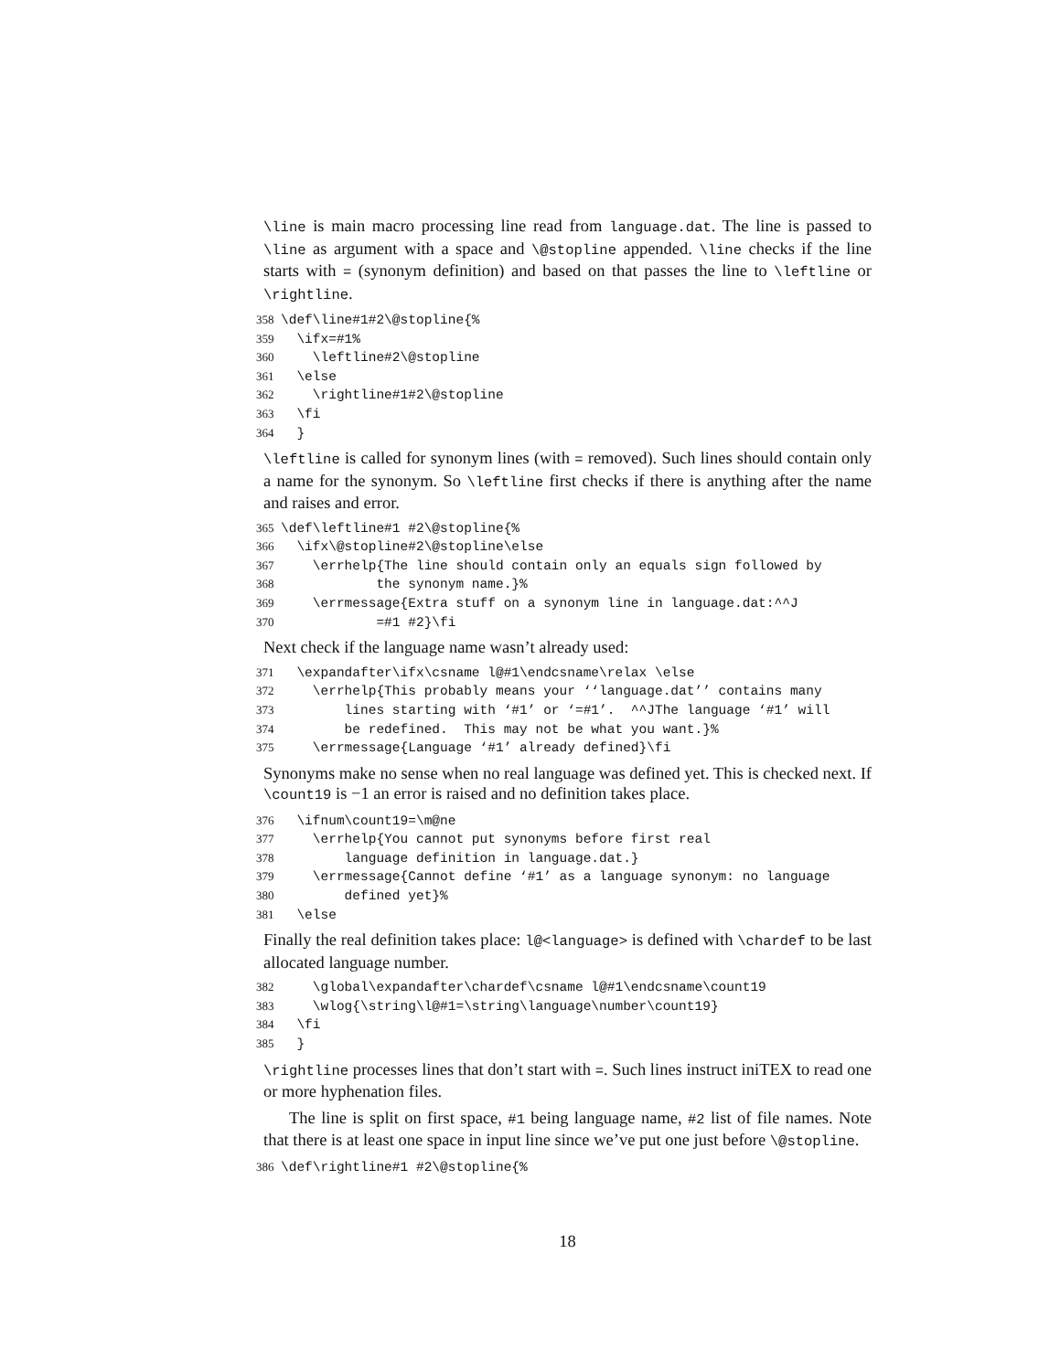\line is main macro processing line read from language.dat. The line is passed to \line as argument with a space and \@stopline appended. \line checks if the line starts with = (synonym definition) and based on that passes the line to \leftline or \rightline.
358 \def\line#1#2\@stopline{% 359 \ifx=#1% 360 \leftline#2\@stopline 361 \else 362 \rightline#1#2\@stopline 363 \fi 364 }
\leftline is called for synonym lines (with = removed). Such lines should contain only a name for the synonym. So \leftline first checks if there is anything after the name and raises and error.
365 \def\leftline#1 #2\@stopline{% 366 \ifx\@stopline#2\@stopline\else 367 \errhelp{The line should contain only an equals sign followed by 368 the synonym name.}% 369 \errmessage{Extra stuff on a synonym line in language.dat:^^J 370 =#1 #2}\fi
Next check if the language name wasn’t already used:
371 \expandafter\ifx\csname l@#1\endcsname\relax \else 372 \errhelp{This probably means your ‘‘language.dat’’ contains many 373 lines starting with ‘#1’ or ‘=#1’. ^^JThe language ‘#1’ will 374 be redefined. This may not be what you want.}% 375 \errmessage{Language ‘#1’ already defined}\fi
Synonyms make no sense when no real language was defined yet. This is checked next. If \count19 is −1 an error is raised and no definition takes place.
376 \ifnum\count19=\m@ne 377 \errhelp{You cannot put synonyms before first real 378 language definition in language.dat.} 379 \errmessage{Cannot define ‘#1’ as a language synonym: no language 380 defined yet}% 381 \else
Finally the real definition takes place: l@<language> is defined with \chardef to be last allocated language number.
382 \global\expandafter\chardef\csname l@#1\endcsname\count19 383 \wlog{\string\l@#1=\string\language\number\count19} 384 \fi 385 }
\rightline processes lines that don’t start with =. Such lines instruct iniTEX to read one or more hyphenation files.
The line is split on first space, #1 being language name, #2 list of file names. Note that there is at least one space in input line since we’ve put one just before \@stopline.
386 \def\rightline#1 #2\@stopline{%
18